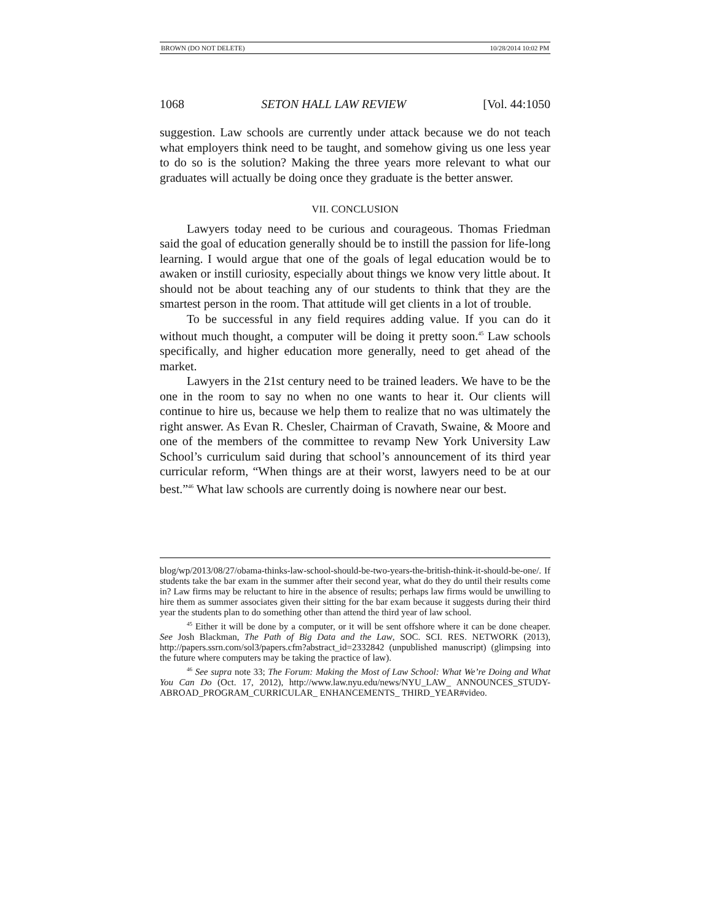BROWN (DO NOT DELETE) 10/28/2014 10:02 PM
1068 SETON HALL LAW REVIEW [Vol. 44:1050
suggestion. Law schools are currently under attack because we do not teach what employers think need to be taught, and somehow giving us one less year to do so is the solution? Making the three years more relevant to what our graduates will actually be doing once they graduate is the better answer.
VII. CONCLUSION
Lawyers today need to be curious and courageous. Thomas Friedman said the goal of education generally should be to instill the passion for life-long learning. I would argue that one of the goals of legal education would be to awaken or instill curiosity, especially about things we know very little about. It should not be about teaching any of our students to think that they are the smartest person in the room. That attitude will get clients in a lot of trouble.
To be successful in any field requires adding value. If you can do it without much thought, a computer will be doing it pretty soon.<sup>45</sup> Law schools specifically, and higher education more generally, need to get ahead of the market.
Lawyers in the 21st century need to be trained leaders. We have to be the one in the room to say no when no one wants to hear it. Our clients will continue to hire us, because we help them to realize that no was ultimately the right answer. As Evan R. Chesler, Chairman of Cravath, Swaine, & Moore and one of the members of the committee to revamp New York University Law School’s curriculum said during that school’s announcement of its third year curricular reform, “When things are at their worst, lawyers need to be at our best.”<sup>46</sup> What law schools are currently doing is nowhere near our best.
blog/wp/2013/08/27/obama-thinks-law-school-should-be-two-years-the-british-think-it-should-be-one/. If students take the bar exam in the summer after their second year, what do they do until their results come in? Law firms may be reluctant to hire in the absence of results; perhaps law firms would be unwilling to hire them as summer associates given their sitting for the bar exam because it suggests during their third year the students plan to do something other than attend the third year of law school.
<sup>45</sup> Either it will be done by a computer, or it will be sent offshore where it can be done cheaper. See Josh Blackman, The Path of Big Data and the Law, SOC. SCI. RES. NETWORK (2013), http://papers.ssrn.com/sol3/papers.cfm?abstract_id=2332842 (unpublished manuscript) (glimpsing into the future where computers may be taking the practice of law).
<sup>46</sup> See supra note 33; The Forum: Making the Most of Law School: What We’re Doing and What You Can Do (Oct. 17, 2012), http://www.law.nyu.edu/news/NYU_LAW_ ANNOUNCES_STUDY-ABROAD_PROGRAM_CURRICULAR_ ENHANCEMENTS_ THIRD_YEAR#video.